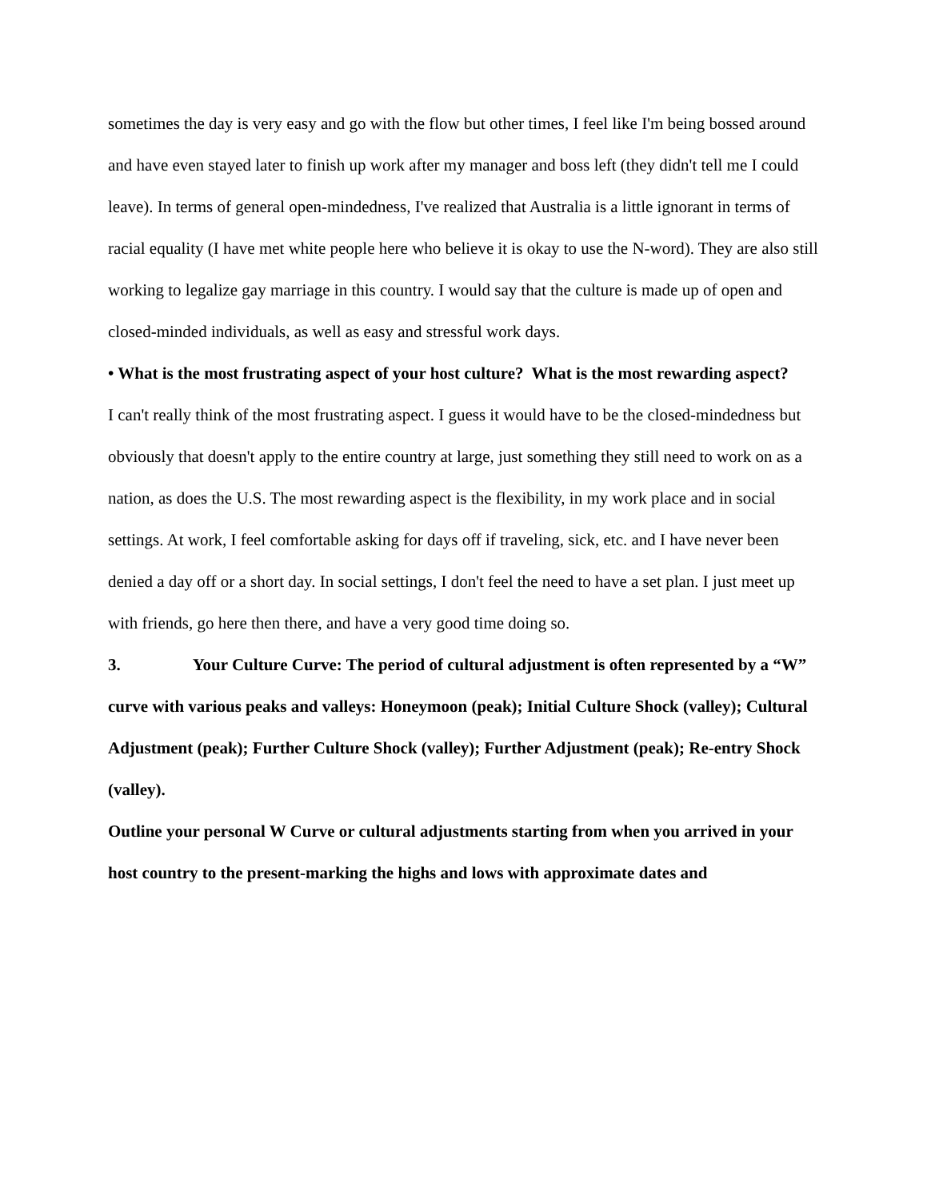sometimes the day is very easy and go with the flow but other times, I feel like I'm being bossed around and have even stayed later to finish up work after my manager and boss left (they didn't tell me I could leave). In terms of general open-mindedness, I've realized that Australia is a little ignorant in terms of racial equality (I have met white people here who believe it is okay to use the N-word). They are also still working to legalize gay marriage in this country. I would say that the culture is made up of open and closed-minded individuals, as well as easy and stressful work days.
• What is the most frustrating aspect of your host culture? What is the most rewarding aspect?
I can't really think of the most frustrating aspect. I guess it would have to be the closed-mindedness but obviously that doesn't apply to the entire country at large, just something they still need to work on as a nation, as does the U.S. The most rewarding aspect is the flexibility, in my work place and in social settings. At work, I feel comfortable asking for days off if traveling, sick, etc. and I have never been denied a day off or a short day. In social settings, I don't feel the need to have a set plan. I just meet up with friends, go here then there, and have a very good time doing so.
3. Your Culture Curve: The period of cultural adjustment is often represented by a “W” curve with various peaks and valleys: Honeymoon (peak); Initial Culture Shock (valley); Cultural Adjustment (peak); Further Culture Shock (valley); Further Adjustment (peak); Re-entry Shock (valley).
Outline your personal W Curve or cultural adjustments starting from when you arrived in your host country to the present-marking the highs and lows with approximate dates and